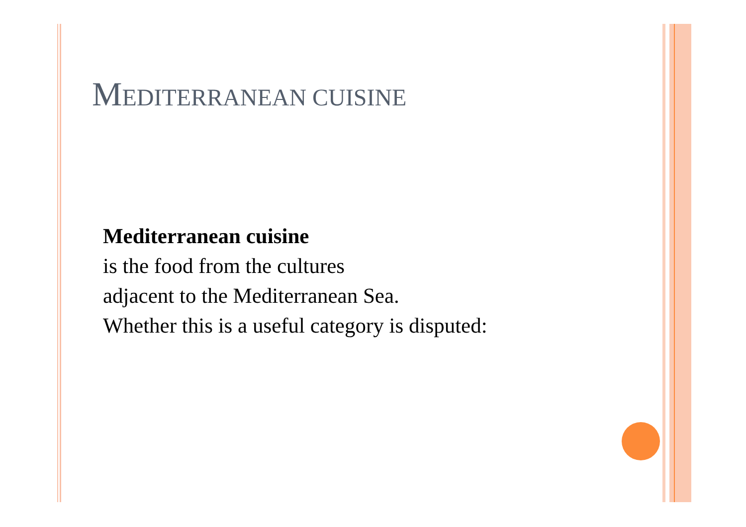MEDITERRANEAN CUISINE
Mediterranean cuisine
is the food from the cultures
adjacent to the Mediterranean Sea.
Whether this is a useful category is disputed: